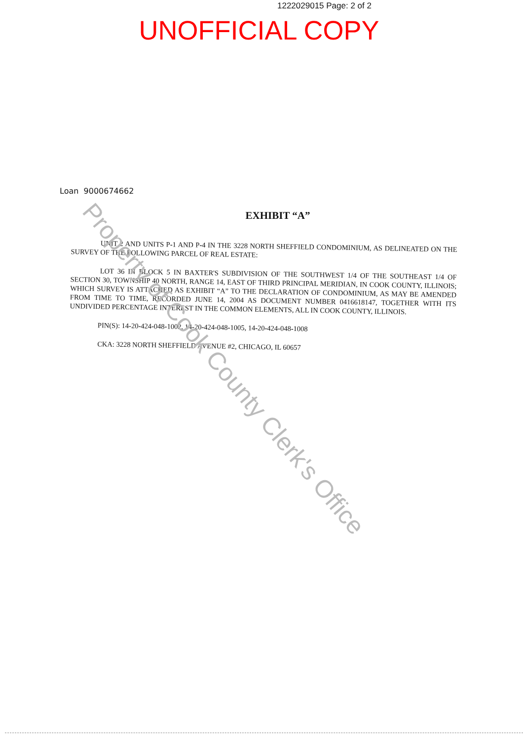1222029015 Page: 2 of 2
UNOFFICIAL COPY
Loan 9000674662
EXHIBIT “A”
UNIT 2 AND UNITS P-1 AND P-4 IN THE 3228 NORTH SHEFFIELD CONDOMINIUM, AS DELINEATED ON THE SURVEY OF THE FOLLOWING PARCEL OF REAL ESTATE:
LOT 36 IN BLOCK 5 IN BAXTER'S SUBDIVISION OF THE SOUTHWEST 1/4 OF THE SOUTHEAST 1/4 OF SECTION 30, TOWNSHIP 40 NORTH, RANGE 14, EAST OF THIRD PRINCIPAL MERIDIAN, IN COOK COUNTY, ILLINOIS; WHICH SURVEY IS ATTACHED AS EXHIBIT “A” TO THE DECLARATION OF CONDOMINIUM, AS MAY BE AMENDED FROM TIME TO TIME, RECORDED JUNE 14, 2004 AS DOCUMENT NUMBER 0416618147, TOGETHER WITH ITS UNDIVIDED PERCENTAGE INTEREST IN THE COMMON ELEMENTS, ALL IN COOK COUNTY, ILLINOIS.
PIN(S): 14-20-424-048-1002, 14-20-424-048-1005, 14-20-424-048-1008
CKA: 3228 NORTH SHEFFIELD AVENUE #2, CHICAGO, IL 60657
Property of Cook County Clerk's Office